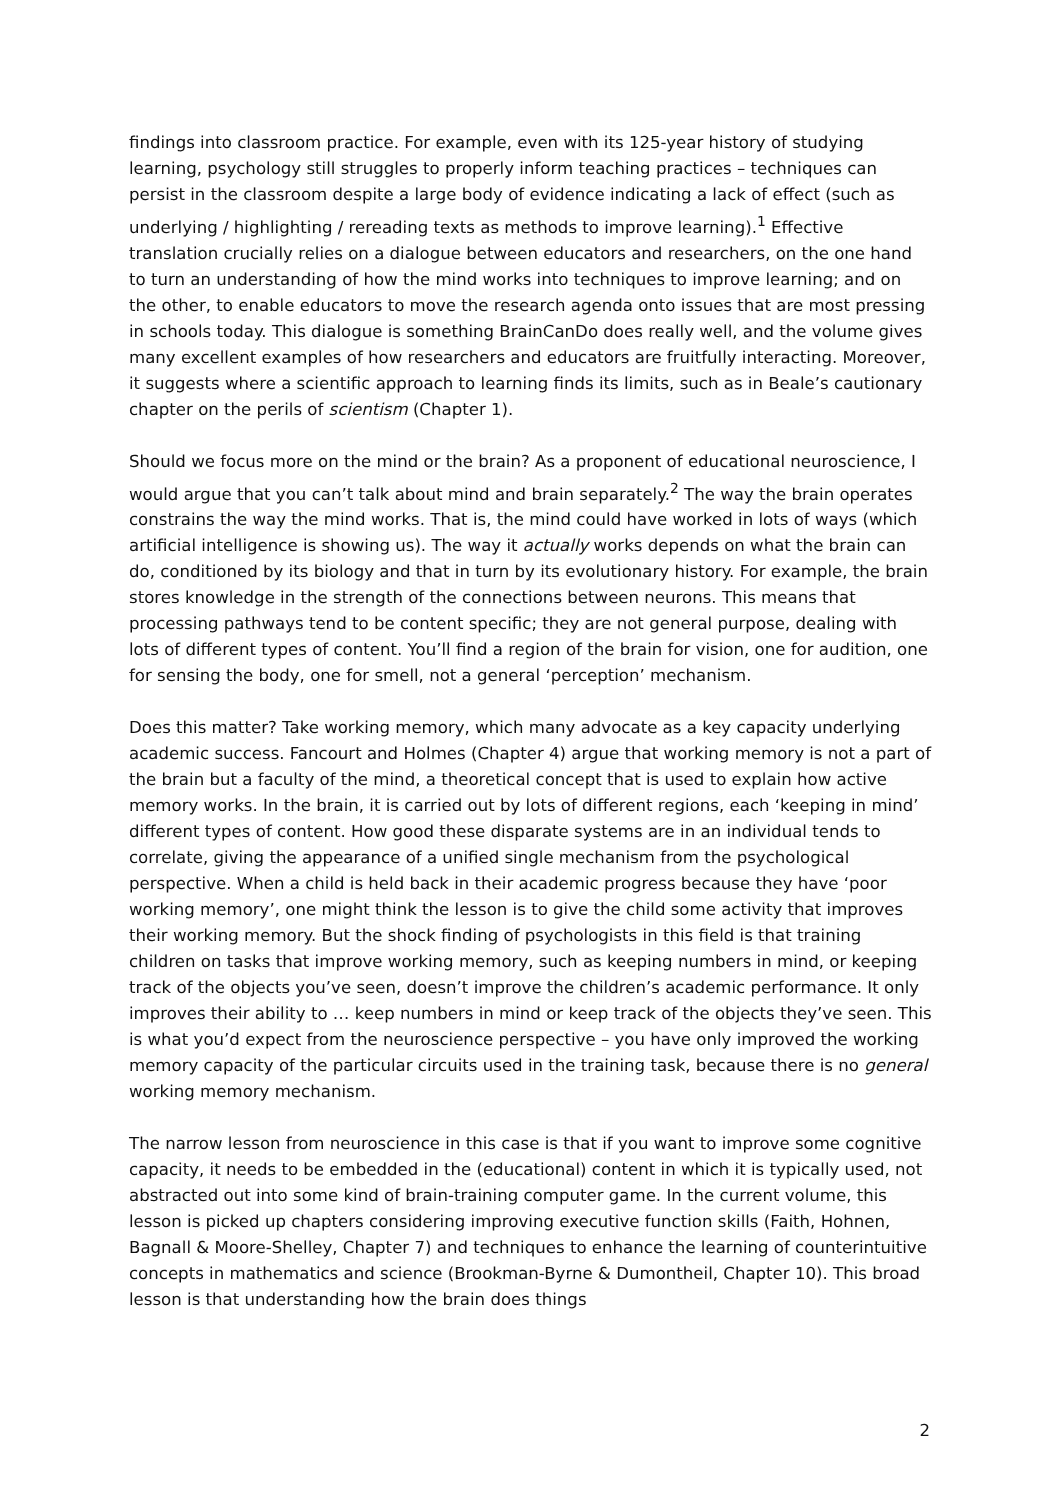findings into classroom practice. For example, even with its 125-year history of studying learning, psychology still struggles to properly inform teaching practices – techniques can persist in the classroom despite a large body of evidence indicating a lack of effect (such as underlying / highlighting / rereading texts as methods to improve learning).<sup>1</sup> Effective translation crucially relies on a dialogue between educators and researchers, on the one hand to turn an understanding of how the mind works into techniques to improve learning; and on the other, to enable educators to move the research agenda onto issues that are most pressing in schools today. This dialogue is something BrainCanDo does really well, and the volume gives many excellent examples of how researchers and educators are fruitfully interacting. Moreover, it suggests where a scientific approach to learning finds its limits, such as in Beale’s cautionary chapter on the perils of scientism (Chapter 1).
Should we focus more on the mind or the brain? As a proponent of educational neuroscience, I would argue that you can’t talk about mind and brain separately.<sup>2</sup> The way the brain operates constrains the way the mind works. That is, the mind could have worked in lots of ways (which artificial intelligence is showing us). The way it actually works depends on what the brain can do, conditioned by its biology and that in turn by its evolutionary history. For example, the brain stores knowledge in the strength of the connections between neurons. This means that processing pathways tend to be content specific; they are not general purpose, dealing with lots of different types of content. You’ll find a region of the brain for vision, one for audition, one for sensing the body, one for smell, not a general ‘perception’ mechanism.
Does this matter? Take working memory, which many advocate as a key capacity underlying academic success. Fancourt and Holmes (Chapter 4) argue that working memory is not a part of the brain but a faculty of the mind, a theoretical concept that is used to explain how active memory works. In the brain, it is carried out by lots of different regions, each ‘keeping in mind’ different types of content. How good these disparate systems are in an individual tends to correlate, giving the appearance of a unified single mechanism from the psychological perspective. When a child is held back in their academic progress because they have ‘poor working memory’, one might think the lesson is to give the child some activity that improves their working memory. But the shock finding of psychologists in this field is that training children on tasks that improve working memory, such as keeping numbers in mind, or keeping track of the objects you’ve seen, doesn’t improve the children’s academic performance. It only improves their ability to … keep numbers in mind or keep track of the objects they’ve seen. This is what you’d expect from the neuroscience perspective – you have only improved the working memory capacity of the particular circuits used in the training task, because there is no general working memory mechanism.
The narrow lesson from neuroscience in this case is that if you want to improve some cognitive capacity, it needs to be embedded in the (educational) content in which it is typically used, not abstracted out into some kind of brain-training computer game. In the current volume, this lesson is picked up chapters considering improving executive function skills (Faith, Hohnen, Bagnall & Moore-Shelley, Chapter 7) and techniques to enhance the learning of counterintuitive concepts in mathematics and science (Brookman-Byrne & Dumontheil, Chapter 10). This broad lesson is that understanding how the brain does things
2